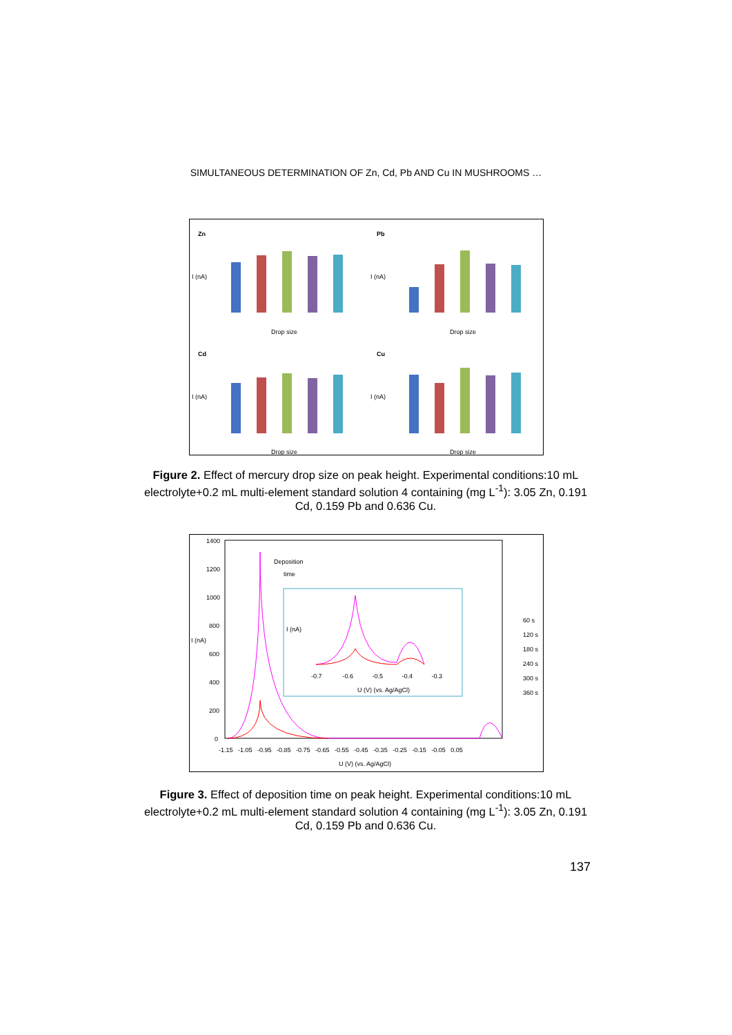SIMULTANEOUS DETERMINATION OF Zn, Cd, Pb AND Cu IN MUSHROOMS …
Zn
Pb
Cd
Cu
I (nA)
I (nA)
I (nA)
I (nA)
Drop size
Drop size
Drop size
Drop size
Figure 2. Effect of mercury drop size on peak height. Experimental conditions:10 mL electrolyte+0.2 mL multi-element standard solution 4 containing (mg L<sup>-1</sup>): 3.05 Zn, 0.191 Cd, 0.159 Pb and 0.636 Cu.
1400
1200
1000
800
600
400
200
0
I (nA)
Deposition
time
I (nA)
-0.7 -0.6 -0.5 -0.4 -0.3
U (V) (vs. Ag/AgCl)
-1.15 -1.05 -0.95 -0.85 -0.75 -0.65 -0.55 -0.45 -0.35 -0.25 -0.15 -0.05 0.05
U (V) (vs. Ag/AgCl)
60 s
120 s
180 s
240 s
300 s
360 s
Figure 3. Effect of deposition time on peak height. Experimental conditions:10 mL electrolyte+0.2 mL multi-element standard solution 4 containing (mg L<sup>-1</sup>): 3.05 Zn, 0.191 Cd, 0.159 Pb and 0.636 Cu.
137